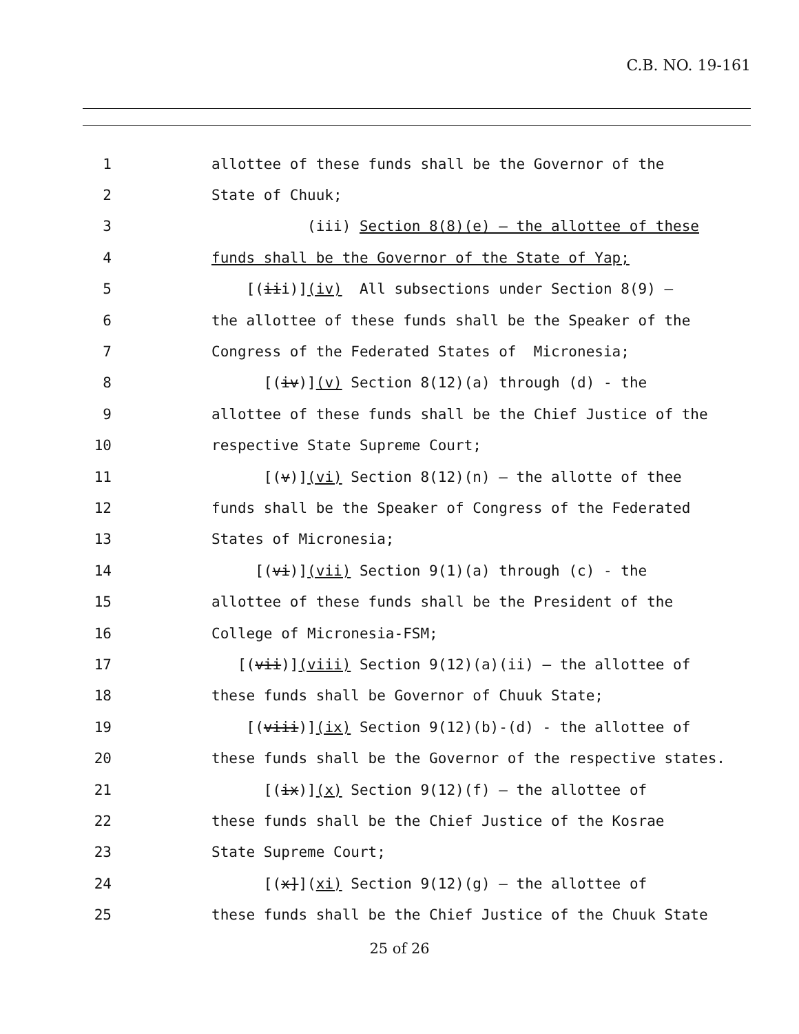C.B. NO. 19-161
1 allottee of these funds shall be the Governor of the
2 State of Chuuk;
3 (iii) Section 8(8)(e) – the allottee of these
4 funds shall be the Governor of the State of Yap;
5 [(iii)](iv) All subsections under Section 8(9) –
6 the allottee of these funds shall be the Speaker of the
7 Congress of the Federated States of Micronesia;
8 [(iv)](v) Section 8(12)(a) through (d) - the
9 allottee of these funds shall be the Chief Justice of the
10 respective State Supreme Court;
11 [(v)](vi) Section 8(12)(n) – the allotte of thee
12 funds shall be the Speaker of Congress of the Federated
13 States of Micronesia;
14 [(vi)](vii) Section 9(1)(a) through (c) - the
15 allottee of these funds shall be the President of the
16 College of Micronesia-FSM;
17 [(vii)](viii) Section 9(12)(a)(ii) – the allottee of
18 these funds shall be Governor of Chuuk State;
19 [(viii)](ix) Section 9(12)(b)-(d) - the allottee of
20 these funds shall be the Governor of the respective states.
21 [(ix)](x) Section 9(12)(f) – the allottee of
22 these funds shall be the Chief Justice of the Kosrae
23 State Supreme Court;
24 [(x]](xi) Section 9(12)(g) – the allottee of
25 these funds shall be the Chief Justice of the Chuuk State
25 of 26